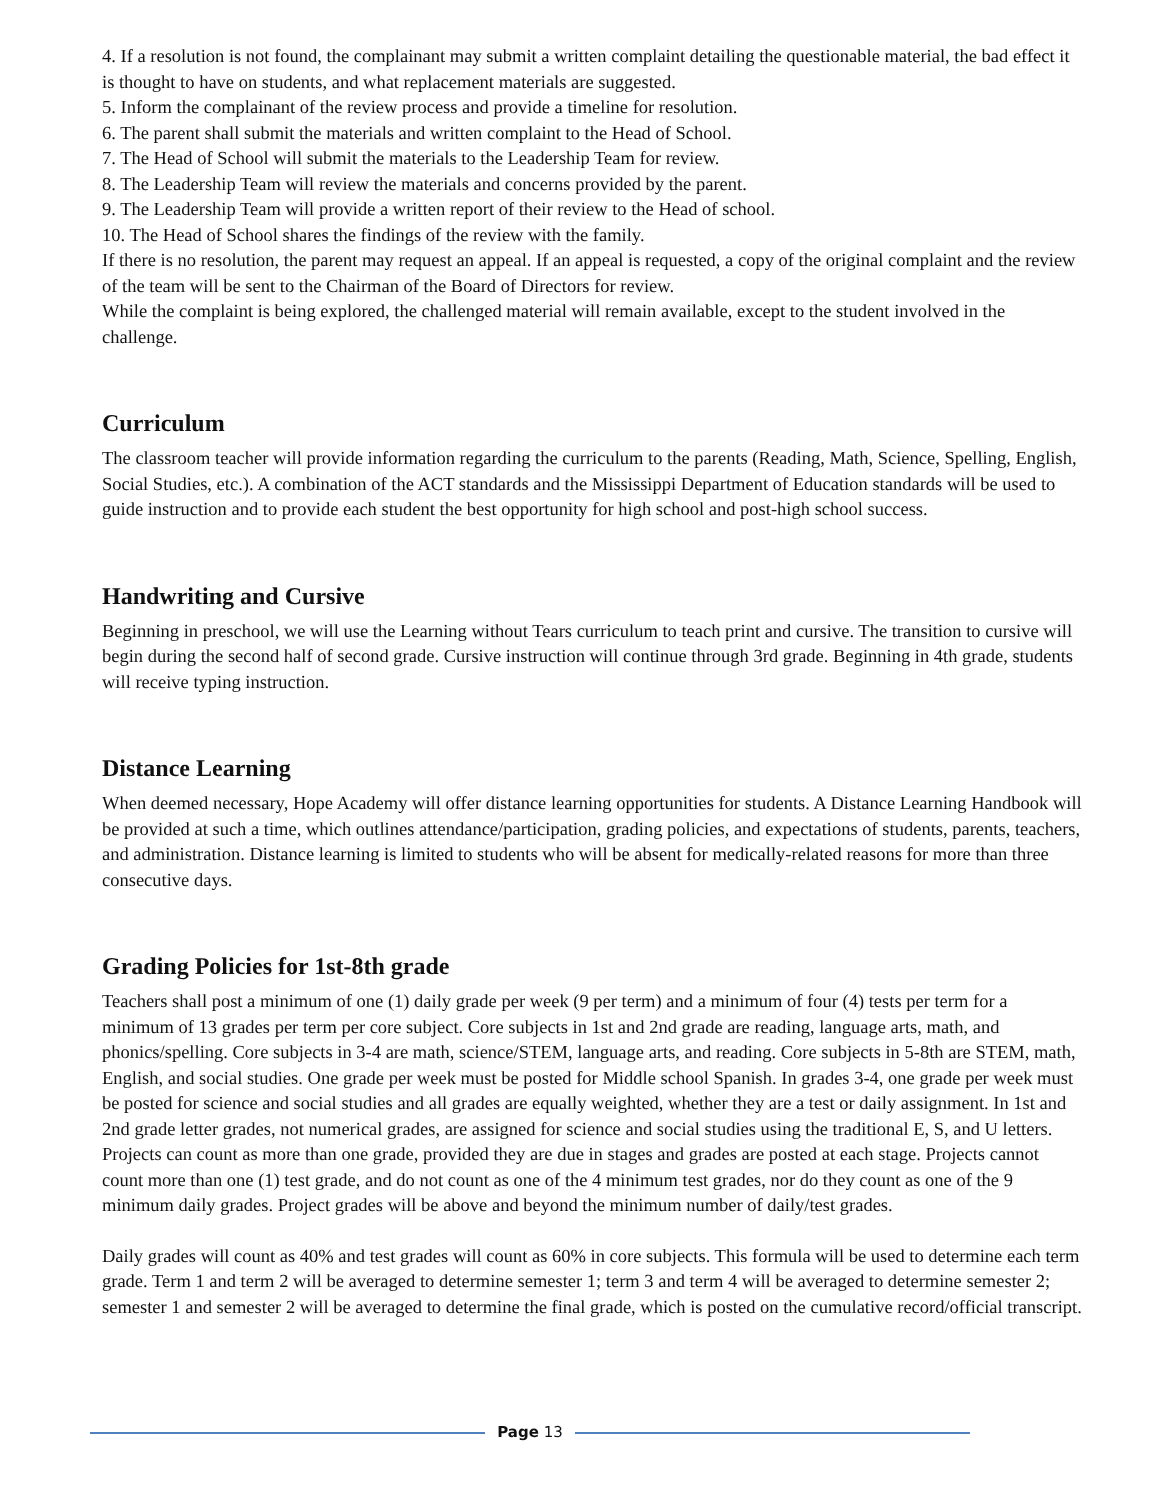4. If a resolution is not found, the complainant may submit a written complaint detailing the questionable material, the bad effect it is thought to have on students, and what replacement materials are suggested.
5. Inform the complainant of the review process and provide a timeline for resolution.
6. The parent shall submit the materials and written complaint to the Head of School.
7. The Head of School will submit the materials to the Leadership Team for review.
8. The Leadership Team will review the materials and concerns provided by the parent.
9. The Leadership Team will provide a written report of their review to the Head of school.
10. The Head of School shares the findings of the review with the family.
If there is no resolution, the parent may request an appeal. If an appeal is requested, a copy of the original complaint and the review of the team will be sent to the Chairman of the Board of Directors for review.
While the complaint is being explored, the challenged material will remain available, except to the student involved in the challenge.
Curriculum
The classroom teacher will provide information regarding the curriculum to the parents (Reading, Math, Science, Spelling, English, Social Studies, etc.). A combination of the ACT standards and the Mississippi Department of Education standards will be used to guide instruction and to provide each student the best opportunity for high school and post-high school success.
Handwriting and Cursive
Beginning in preschool, we will use the Learning without Tears curriculum to teach print and cursive. The transition to cursive will begin during the second half of second grade. Cursive instruction will continue through 3rd grade. Beginning in 4th grade, students will receive typing instruction.
Distance Learning
When deemed necessary, Hope Academy will offer distance learning opportunities for students. A Distance Learning Handbook will be provided at such a time, which outlines attendance/participation, grading policies, and expectations of students, parents, teachers, and administration. Distance learning is limited to students who will be absent for medically-related reasons for more than three consecutive days.
Grading Policies for 1st-8th grade
Teachers shall post a minimum of one (1) daily grade per week (9 per term) and a minimum of four (4) tests per term for a minimum of 13 grades per term per core subject. Core subjects in 1st and 2nd grade are reading, language arts, math, and phonics/spelling. Core subjects in 3-4 are math, science/STEM, language arts, and reading. Core subjects in 5-8th are STEM, math, English, and social studies. One grade per week must be posted for Middle school Spanish. In grades 3-4, one grade per week must be posted for science and social studies and all grades are equally weighted, whether they are a test or daily assignment. In 1st and 2nd grade letter grades, not numerical grades, are assigned for science and social studies using the traditional E, S, and U letters. Projects can count as more than one grade, provided they are due in stages and grades are posted at each stage. Projects cannot count more than one (1) test grade, and do not count as one of the 4 minimum test grades, nor do they count as one of the 9 minimum daily grades. Project grades will be above and beyond the minimum number of daily/test grades.
Daily grades will count as 40% and test grades will count as 60% in core subjects. This formula will be used to determine each term grade. Term 1 and term 2 will be averaged to determine semester 1; term 3 and term 4 will be averaged to determine semester 2; semester 1 and semester 2 will be averaged to determine the final grade, which is posted on the cumulative record/official transcript.
Page 13